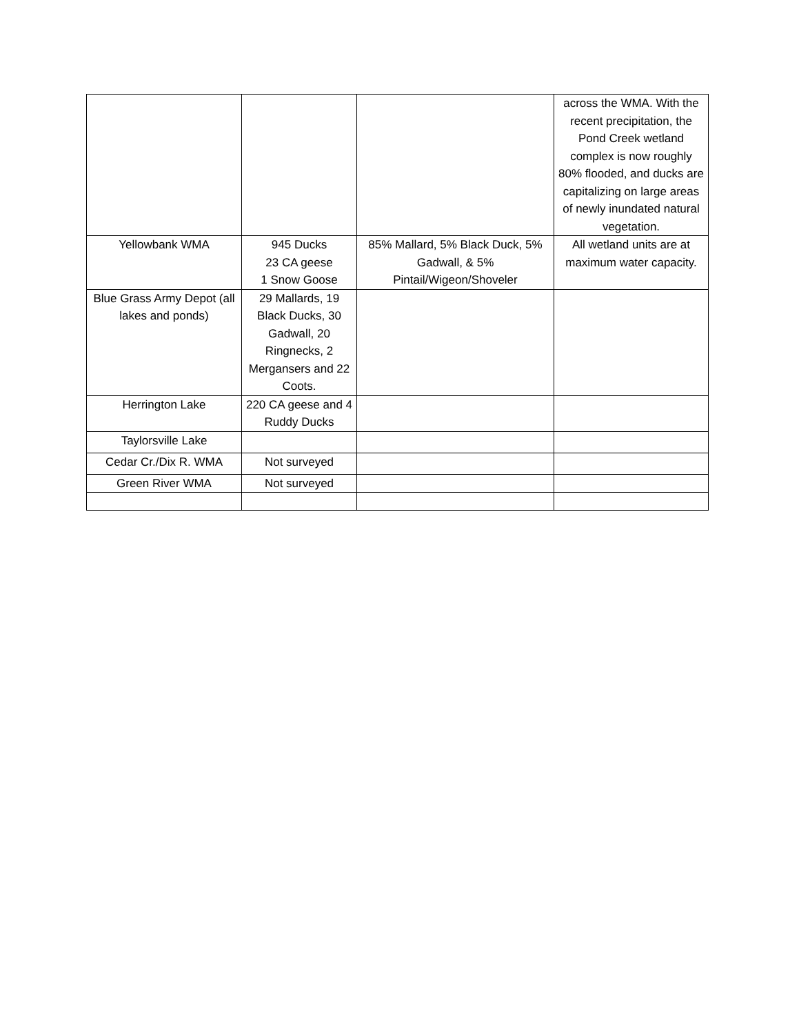| | | | across the WMA. With the recent precipitation, the Pond Creek wetland complex is now roughly 80% flooded, and ducks are capitalizing on large areas of newly inundated natural vegetation. |
| Yellowbank WMA | 945 Ducks 23 CA geese 1 Snow Goose | 85% Mallard, 5% Black Duck, 5% Gadwall, & 5% Pintail/Wigeon/Shoveler | All wetland units are at maximum water capacity. |
| Blue Grass Army Depot (all lakes and ponds) | 29 Mallards, 19 Black Ducks, 30 Gadwall, 20 Ringnecks, 2 Mergansers and 22 Coots. | | |
| Herrington Lake | 220 CA geese and 4 Ruddy Ducks | | |
| Taylorsville Lake | | | |
| Cedar Cr./Dix R. WMA | Not surveyed | | |
| Green River WMA | Not surveyed | | |